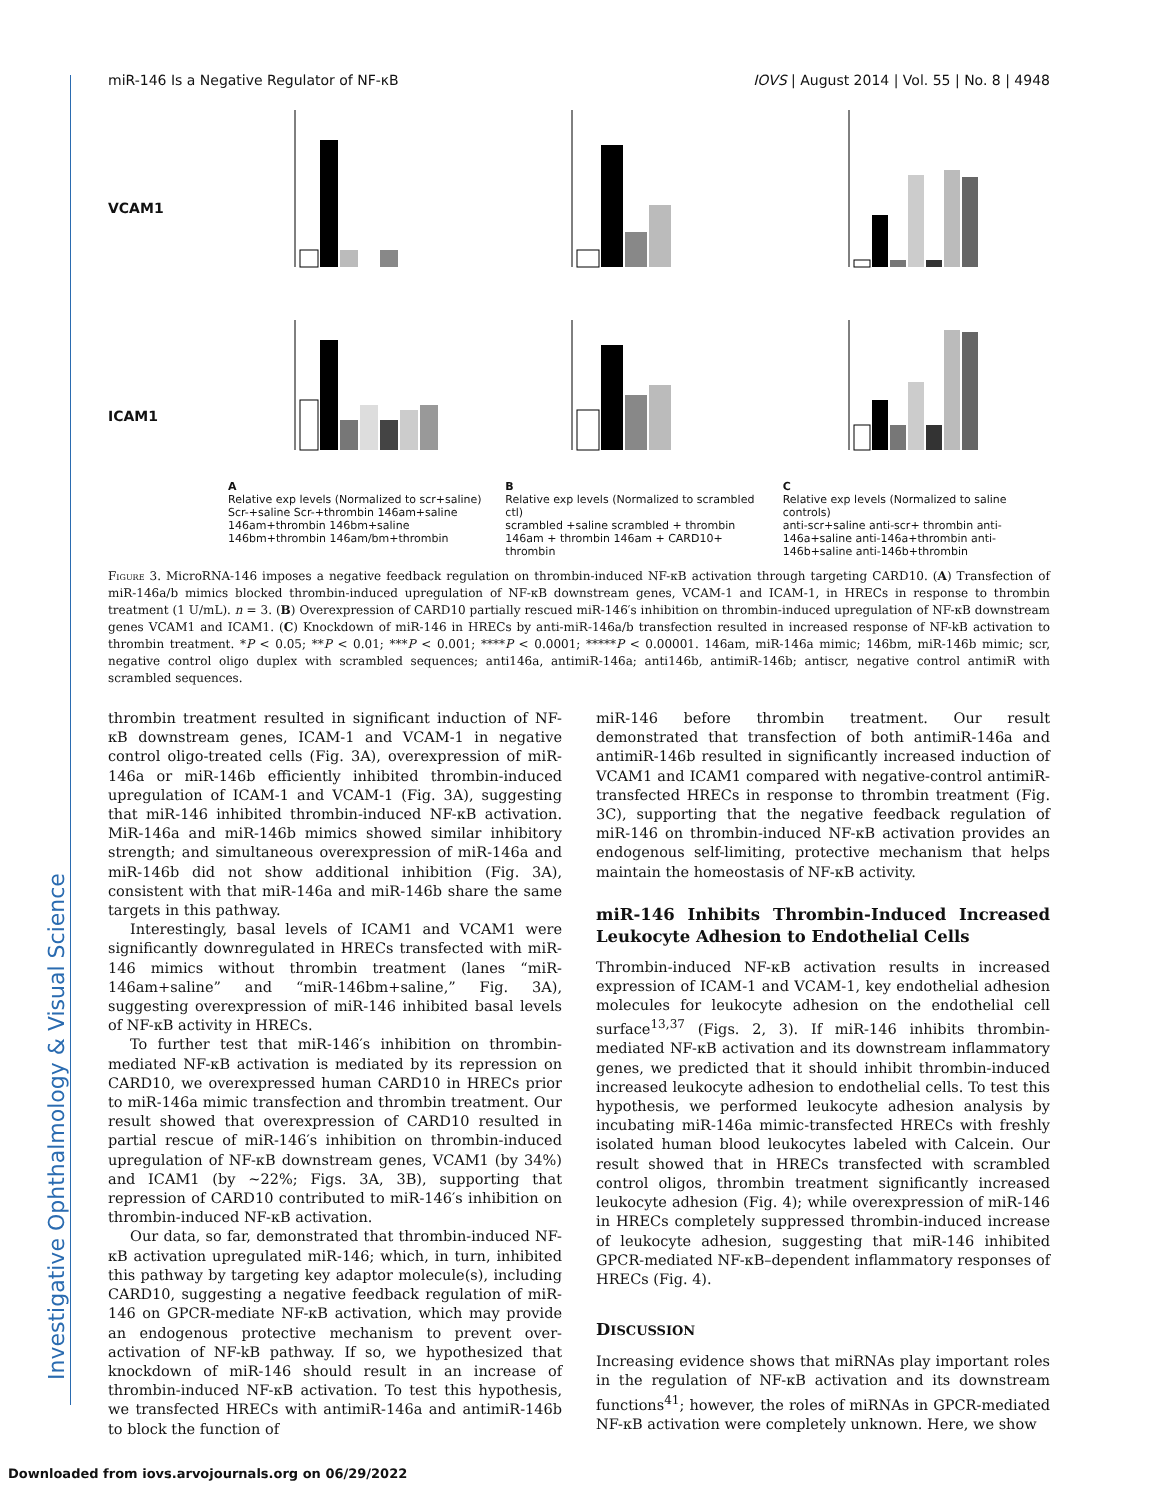Investigative Ophthalmology & Visual Science
miR-146 Is a Negative Regulator of NF-κB IOVS | August 2014 | Vol. 55 | No. 8 | 4948
VCAM1
ICAM1
A
Relative exp levels (Normalized to scr+saline)
Scr-+saline Scr-+thrombin 146am+saline 146am+thrombin 146bm+saline 146bm+thrombin 146am/bm+thrombin
B
Relative exp levels (Normalized to scrambled ctl)
scrambled +saline scrambled + thrombin 146am + thrombin 146am + CARD10+ thrombin
C
Relative exp levels (Normalized to saline controls)
anti-scr+saline anti-scr+ thrombin anti-146a+saline anti-146a+thrombin anti-146b+saline anti-146b+thrombin
Figure 3. MicroRNA-146 imposes a negative feedback regulation on thrombin-induced NF-κB activation through targeting CARD10. (A) Transfection of miR-146a/b mimics blocked thrombin-induced upregulation of NF-κB downstream genes, VCAM-1 and ICAM-1, in HRECs in response to thrombin treatment (1 U/mL). n = 3. (B) Overexpression of CARD10 partially rescued miR-146′s inhibition on thrombin-induced upregulation of NF-κB downstream genes VCAM1 and ICAM1. (C) Knockdown of miR-146 in HRECs by anti-miR-146a/b transfection resulted in increased response of NF-kB activation to thrombin treatment. *P < 0.05; **P < 0.01; ***P < 0.001; ****P < 0.0001; *****P < 0.00001. 146am, miR-146a mimic; 146bm, miR-146b mimic; scr, negative control oligo duplex with scrambled sequences; anti146a, antimiR-146a; anti146b, antimiR-146b; antiscr, negative control antimiR with scrambled sequences.
thrombin treatment resulted in significant induction of NF-κB downstream genes, ICAM-1 and VCAM-1 in negative control oligo-treated cells (Fig. 3A), overexpression of miR-146a or miR-146b efficiently inhibited thrombin-induced upregulation of ICAM-1 and VCAM-1 (Fig. 3A), suggesting that miR-146 inhibited thrombin-induced NF-κB activation. MiR-146a and miR-146b mimics showed similar inhibitory strength; and simultaneous overexpression of miR-146a and miR-146b did not show additional inhibition (Fig. 3A), consistent with that miR-146a and miR-146b share the same targets in this pathway.
Interestingly, basal levels of ICAM1 and VCAM1 were significantly downregulated in HRECs transfected with miR-146 mimics without thrombin treatment (lanes “miR-146am+saline” and “miR-146bm+saline,” Fig. 3A), suggesting overexpression of miR-146 inhibited basal levels of NF-κB activity in HRECs.
To further test that miR-146′s inhibition on thrombin-mediated NF-κB activation is mediated by its repression on CARD10, we overexpressed human CARD10 in HRECs prior to miR-146a mimic transfection and thrombin treatment. Our result showed that overexpression of CARD10 resulted in partial rescue of miR-146′s inhibition on thrombin-induced upregulation of NF-κB downstream genes, VCAM1 (by 34%) and ICAM1 (by ∼22%; Figs. 3A, 3B), supporting that repression of CARD10 contributed to miR-146′s inhibition on thrombin-induced NF-κB activation.
Our data, so far, demonstrated that thrombin-induced NF-κB activation upregulated miR-146; which, in turn, inhibited this pathway by targeting key adaptor molecule(s), including CARD10, suggesting a negative feedback regulation of miR-146 on GPCR-mediate NF-κB activation, which may provide an endogenous protective mechanism to prevent over-activation of NF-kB pathway. If so, we hypothesized that knockdown of miR-146 should result in an increase of thrombin-induced NF-κB activation. To test this hypothesis, we transfected HRECs with antimiR-146a and antimiR-146b to block the function of
miR-146 before thrombin treatment. Our result demonstrated that transfection of both antimiR-146a and antimiR-146b resulted in significantly increased induction of VCAM1 and ICAM1 compared with negative-control antimiR-transfected HRECs in response to thrombin treatment (Fig. 3C), supporting that the negative feedback regulation of miR-146 on thrombin-induced NF-κB activation provides an endogenous self-limiting, protective mechanism that helps maintain the homeostasis of NF-κB activity.
miR-146 Inhibits Thrombin-Induced Increased Leukocyte Adhesion to Endothelial Cells
Thrombin-induced NF-κB activation results in increased expression of ICAM-1 and VCAM-1, key endothelial adhesion molecules for leukocyte adhesion on the endothelial cell surface<sup>13,37</sup> (Figs. 2, 3). If miR-146 inhibits thrombin-mediated NF-κB activation and its downstream inflammatory genes, we predicted that it should inhibit thrombin-induced increased leukocyte adhesion to endothelial cells. To test this hypothesis, we performed leukocyte adhesion analysis by incubating miR-146a mimic-transfected HRECs with freshly isolated human blood leukocytes labeled with Calcein. Our result showed that in HRECs transfected with scrambled control oligos, thrombin treatment significantly increased leukocyte adhesion (Fig. 4); while overexpression of miR-146 in HRECs completely suppressed thrombin-induced increase of leukocyte adhesion, suggesting that miR-146 inhibited GPCR-mediated NF-κB–dependent inflammatory responses of HRECs (Fig. 4).
DISCUSSION
Increasing evidence shows that miRNAs play important roles in the regulation of NF-κB activation and its downstream functions<sup>41</sup>; however, the roles of miRNAs in GPCR-mediated NF-κB activation were completely unknown. Here, we show
Downloaded from iovs.arvojournals.org on 06/29/2022